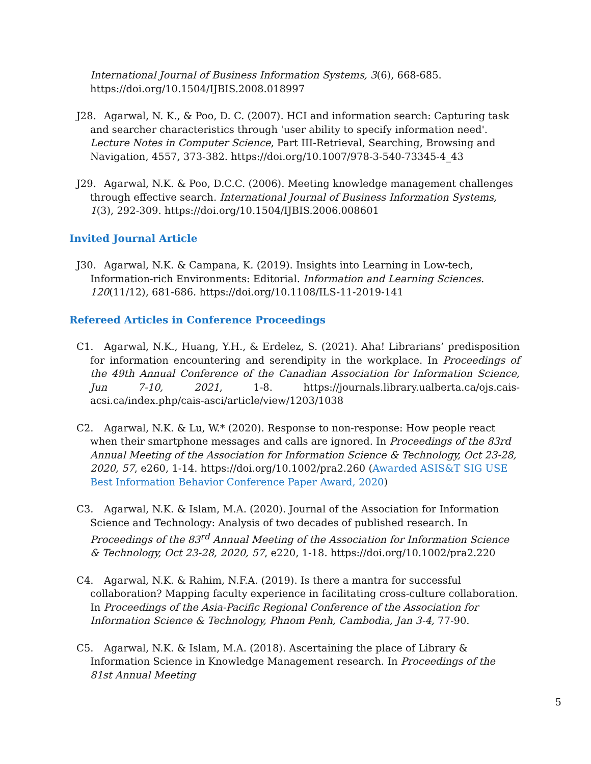International Journal of Business Information Systems, 3(6), 668-685. https://doi.org/10.1504/IJBIS.2008.018997
J28. Agarwal, N. K., & Poo, D. C. (2007). HCI and information search: Capturing task and searcher characteristics through 'user ability to specify information need'. Lecture Notes in Computer Science, Part III-Retrieval, Searching, Browsing and Navigation, 4557, 373-382. https://doi.org/10.1007/978-3-540-73345-4_43
J29. Agarwal, N.K. & Poo, D.C.C. (2006). Meeting knowledge management challenges through effective search. International Journal of Business Information Systems, 1(3), 292-309. https://doi.org/10.1504/IJBIS.2006.008601
Invited Journal Article
J30. Agarwal, N.K. & Campana, K. (2019). Insights into Learning in Low-tech, Information-rich Environments: Editorial. Information and Learning Sciences. 120(11/12), 681-686. https://doi.org/10.1108/ILS-11-2019-141
Refereed Articles in Conference Proceedings
C1. Agarwal, N.K., Huang, Y.H., & Erdelez, S. (2021). Aha! Librarians’ predisposition for information encountering and serendipity in the workplace. In Proceedings of the 49th Annual Conference of the Canadian Association for Information Science, Jun 7-10, 2021, 1-8. https://journals.library.ualberta.ca/ojs.cais-acsi.ca/index.php/cais-asci/article/view/1203/1038
C2. Agarwal, N.K. & Lu, W.* (2020). Response to non-response: How people react when their smartphone messages and calls are ignored. In Proceedings of the 83rd Annual Meeting of the Association for Information Science & Technology, Oct 23-28, 2020, 57, e260, 1-14. https://doi.org/10.1002/pra2.260 (Awarded ASIS&T SIG USE Best Information Behavior Conference Paper Award, 2020)
C3. Agarwal, N.K. & Islam, M.A. (2020). Journal of the Association for Information Science and Technology: Analysis of two decades of published research. In Proceedings of the 83<sup>rd</sup> Annual Meeting of the Association for Information Science & Technology, Oct 23-28, 2020, 57, e220, 1-18. https://doi.org/10.1002/pra2.220
C4. Agarwal, N.K. & Rahim, N.F.A. (2019). Is there a mantra for successful collaboration? Mapping faculty experience in facilitating cross-culture collaboration. In Proceedings of the Asia-Pacific Regional Conference of the Association for Information Science & Technology, Phnom Penh, Cambodia, Jan 3-4, 77-90.
C5. Agarwal, N.K. & Islam, M.A. (2018). Ascertaining the place of Library & Information Science in Knowledge Management research. In Proceedings of the 81st Annual Meeting
5